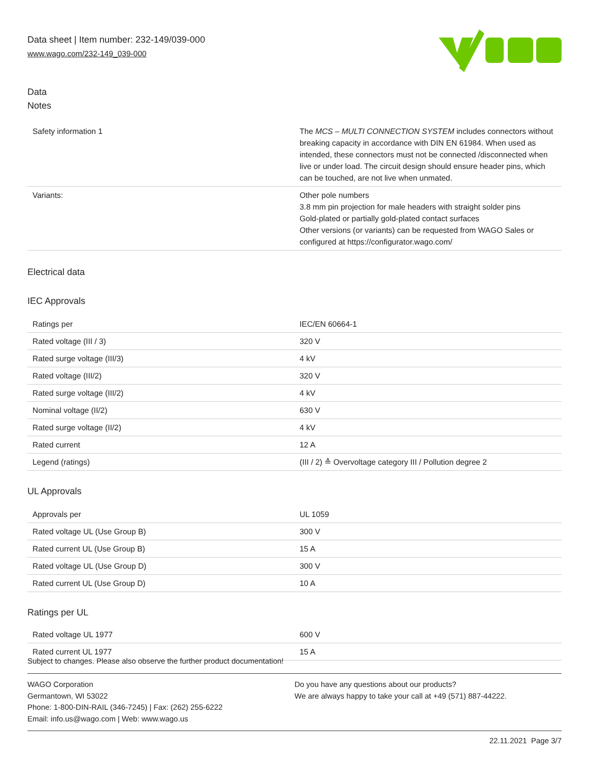Data sheet | Item number: 232-149/039-000
www.wago.com/232-149_039-000
Data
Notes
| Safety information 1 | The MCS – MULTI CONNECTION SYSTEM includes connectors without breaking capacity in accordance with DIN EN 61984. When used as intended, these connectors must not be connected /disconnected when live or under load. The circuit design should ensure header pins, which can be touched, are not live when unmated. |
| Variants: | Other pole numbers 3.8 mm pin projection for male headers with straight solder pins Gold-plated or partially gold-plated contact surfaces Other versions (or variants) can be requested from WAGO Sales or configured at https://configurator.wago.com/ |
Electrical data
IEC Approvals
| Ratings per | IEC/EN 60664-1 |
| Rated voltage (III / 3) | 320 V |
| Rated surge voltage (III/3) | 4 kV |
| Rated voltage (III/2) | 320 V |
| Rated surge voltage (III/2) | 4 kV |
| Nominal voltage (II/2) | 630 V |
| Rated surge voltage (II/2) | 4 kV |
| Rated current | 12 A |
| Legend (ratings) | (III / 2) ≙ Overvoltage category III / Pollution degree 2 |
UL Approvals
| Approvals per | UL 1059 |
| Rated voltage UL (Use Group B) | 300 V |
| Rated current UL (Use Group B) | 15 A |
| Rated voltage UL (Use Group D) | 300 V |
| Rated current UL (Use Group D) | 10 A |
Ratings per UL
| Rated voltage UL 1977 | 600 V |
| Rated current UL 1977 | 15 A |
Subject to changes. Please also observe the further product documentation!
WAGO Corporation
Germantown, WI 53022
Phone: 1-800-DIN-RAIL (346-7245) | Fax: (262) 255-6222
Email: info.us@wago.com | Web: www.wago.us
Do you have any questions about our products?
We are always happy to take your call at +49 (571) 887-44222.
22.11.2021 Page 3/7